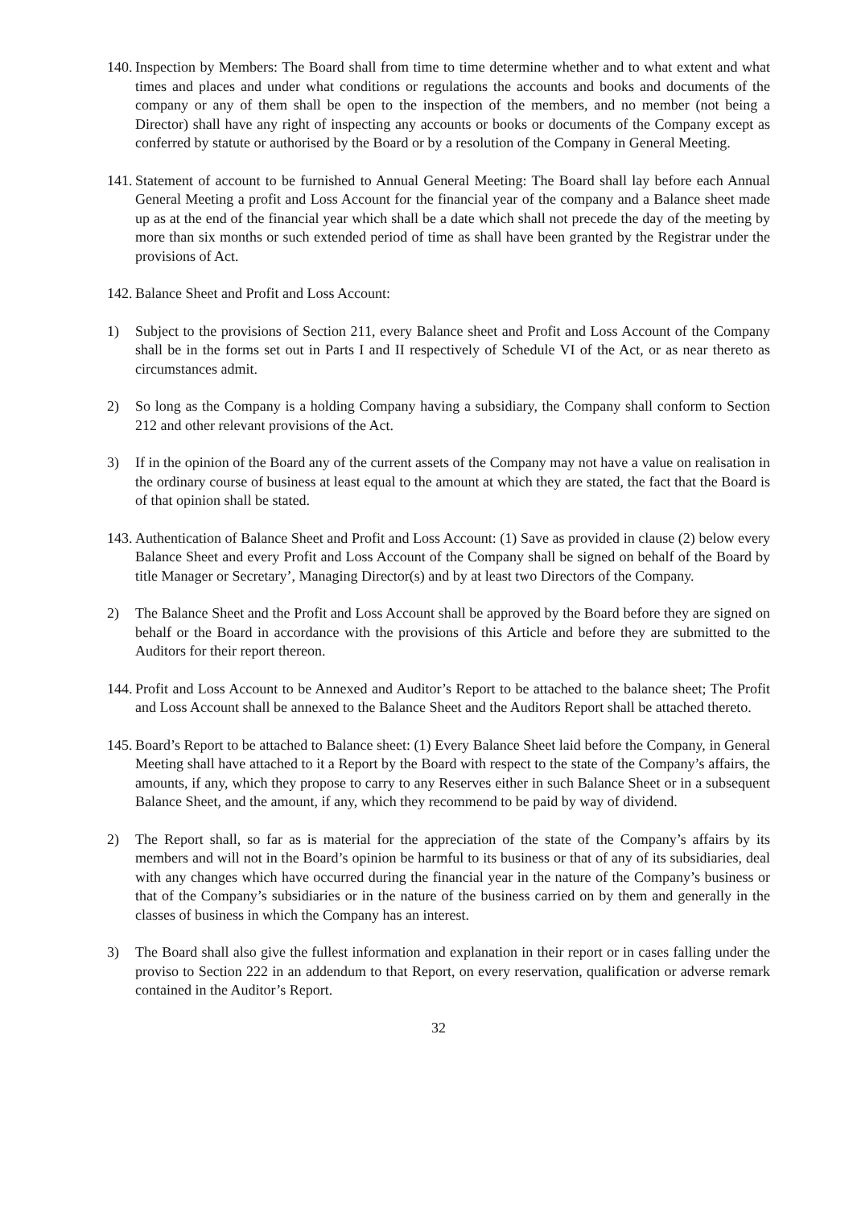140. Inspection by Members: The Board shall from time to time determine whether and to what extent and what times and places and under what conditions or regulations the accounts and books and documents of the company or any of them shall be open to the inspection of the members, and no member (not being a Director) shall have any right of inspecting any accounts or books or documents of the Company except as conferred by statute or authorised by the Board or by a resolution of the Company in General Meeting.
141. Statement of account to be furnished to Annual General Meeting: The Board shall lay before each Annual General Meeting a profit and Loss Account for the financial year of the company and a Balance sheet made up as at the end of the financial year which shall be a date which shall not precede the day of the meeting by more than six months or such extended period of time as shall have been granted by the Registrar under the provisions of Act.
142. Balance Sheet and Profit and Loss Account:
1) Subject to the provisions of Section 211, every Balance sheet and Profit and Loss Account of the Company shall be in the forms set out in Parts I and II respectively of Schedule VI of the Act, or as near thereto as circumstances admit.
2) So long as the Company is a holding Company having a subsidiary, the Company shall conform to Section 212 and other relevant provisions of the Act.
3) If in the opinion of the Board any of the current assets of the Company may not have a value on realisation in the ordinary course of business at least equal to the amount at which they are stated, the fact that the Board is of that opinion shall be stated.
143. Authentication of Balance Sheet and Profit and Loss Account: (1) Save as provided in clause (2) below every Balance Sheet and every Profit and Loss Account of the Company shall be signed on behalf of the Board by title Manager or Secretary’, Managing Director(s) and by at least two Directors of the Company.
2) The Balance Sheet and the Profit and Loss Account shall be approved by the Board before they are signed on behalf or the Board in accordance with the provisions of this Article and before they are submitted to the Auditors for their report thereon.
144. Profit and Loss Account to be Annexed and Auditor’s Report to be attached to the balance sheet; The Profit and Loss Account shall be annexed to the Balance Sheet and the Auditors Report shall be attached thereto.
145. Board’s Report to be attached to Balance sheet: (1) Every Balance Sheet laid before the Company, in General Meeting shall have attached to it a Report by the Board with respect to the state of the Company’s affairs, the amounts, if any, which they propose to carry to any Reserves either in such Balance Sheet or in a subsequent Balance Sheet, and the amount, if any, which they recommend to be paid by way of dividend.
2) The Report shall, so far as is material for the appreciation of the state of the Company’s affairs by its members and will not in the Board’s opinion be harmful to its business or that of any of its subsidiaries, deal with any changes which have occurred during the financial year in the nature of the Company’s business or that of the Company’s subsidiaries or in the nature of the business carried on by them and generally in the classes of business in which the Company has an interest.
3) The Board shall also give the fullest information and explanation in their report or in cases falling under the proviso to Section 222 in an addendum to that Report, on every reservation, qualification or adverse remark contained in the Auditor’s Report.
32